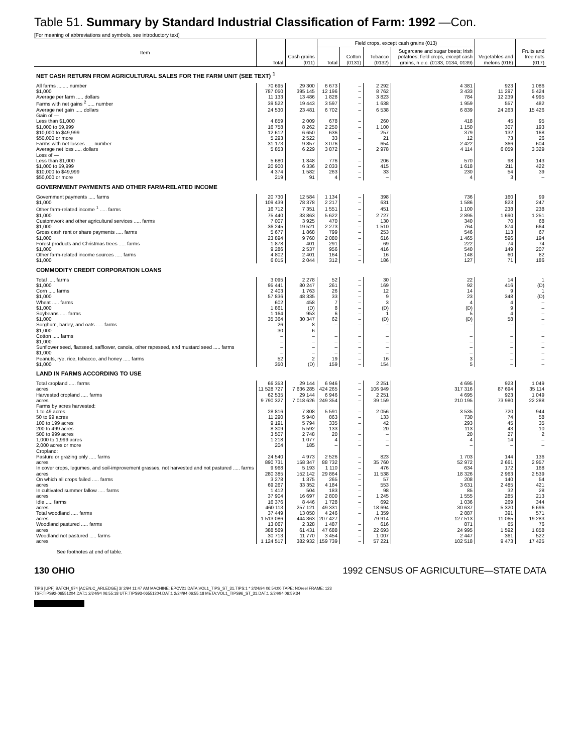Table 51. Summary by Standard Industrial Classification of Farm: 1992 —Con.
[For meaning of abbreviations and symbols, see introductory text]
| Item | Total | Cash grains (011) | Field crops, except cash grains (013) | | | | Vegetables and melons (016) | Fruits and tree nuts (017) |
| --- | --- | --- | --- | --- | --- | --- | --- | --- |
| | | | Total | Cotton (0131) | Tobacco (0132) | Sugarcane and sugar beets; Irish potatoes; field crops, except cash grains, n.e.c. (0133, 0134, 0139) | | |
| NET CASH RETURN FROM AGRICULTURAL SALES FOR THE FARM UNIT (SEE TEXT) <sup>1</sup> | | | | | | | | |
| All farms ........ number | 70 695 | 29 300 | 6 673 | – | 2 292 | 4 381 | 923 | 1 086 |
| $1,000 | 787 050 | 395 145 | 12 196 | – | 8 762 | 3 433 | 11 297 | 5 424 |
| Average per farm ..... dollars | 11 133 | 13 486 | 1 828 | – | 3 823 | 784 | 12 239 | 4 995 |
| Farms with net gains <sup>2</sup> ..... number | 39 522 | 19 443 | 3 597 | – | 1 638 | 1 959 | 557 | 482 |
| Average net gain ..... dollars | 24 530 | 23 481 | 6 702 | – | 6 538 | 6 839 | 24 263 | 15 426 |
| Gain of — | | | | | | | | |
| Less than $1,000 | 4 859 | 2 009 | 678 | – | 260 | 418 | 45 | 95 |
| $1,000 to $9,999 | 16 758 | 8 262 | 2 250 | – | 1 100 | 1 150 | 307 | 193 |
| $10,000 to $49,999 | 12 612 | 6 650 | 636 | – | 257 | 379 | 132 | 168 |
| $50,000 or more | 5 293 | 2 522 | 33 | – | 21 | 12 | 73 | 26 |
| Farms with net losses ..... number | 31 173 | 9 857 | 3 076 | – | 654 | 2 422 | 366 | 604 |
| Average net loss ..... dollars | 5 853 | 6 229 | 3 872 | – | 2 978 | 4 114 | 6 059 | 3 329 |
| Loss of — | | | | | | | | |
| Less than $1,000 | 5 680 | 1 848 | 776 | – | 206 | 570 | 98 | 143 |
| $1,000 to $9,999 | 20 900 | 6 336 | 2 033 | – | 415 | 1 618 | 211 | 422 |
| $10,000 to $49,999 | 4 374 | 1 582 | 263 | – | 33 | 230 | 54 | 39 |
| $50,000 or more | 219 | 91 | 4 | – | – | 4 | 3 | – |
| GOVERNMENT PAYMENTS AND OTHER FARM-RELATED INCOME | | | | | | | | |
| Government payments ..... farms | 20 730 | 12 584 | 1 134 | – | 398 | 736 | 160 | 99 |
| $1,000 | 109 439 | 78 378 | 2 217 | – | 631 | 1 586 | 823 | 247 |
| Other farm-related income <sup>1</sup> ..... farms | 16 712 | 7 351 | 1 551 | – | 451 | 1 100 | 238 | 238 |
| $1,000 | 75 440 | 33 863 | 5 622 | – | 2 727 | 2 895 | 1 690 | 1 251 |
| Customwork and other agricultural services ..... farms | 7 007 | 3 925 | 470 | – | 130 | 340 | 70 | 68 |
| $1,000 | 36 245 | 19 521 | 2 273 | – | 1 510 | 764 | 874 | 664 |
| Gross cash rent or share payments ..... farms | 5 677 | 1 868 | 799 | – | 253 | 546 | 113 | 67 |
| $1,000 | 23 894 | 9 760 | 2 080 | – | 616 | 1 465 | 596 | 194 |
| Forest products and Christmas trees ..... farms | 1 878 | 401 | 291 | – | 69 | 222 | 74 | 74 |
| $1,000 | 9 286 | 2 537 | 956 | – | 416 | 540 | 149 | 207 |
| Other farm-related income sources ..... farms | 4 802 | 2 401 | 164 | – | 16 | 148 | 60 | 82 |
| $1,000 | 6 015 | 2 044 | 312 | – | 186 | 127 | 71 | 186 |
| COMMODITY CREDIT CORPORATION LOANS | | | | | | | | |
| Total ..... farms | 3 095 | 2 278 | 52 | – | 30 | 22 | 14 | 1 |
| $1,000 | 95 441 | 80 247 | 261 | – | 169 | 92 | 416 | (D) |
| Corn ..... farms | 2 403 | 1 763 | 26 | – | 12 | 14 | 9 | 1 |
| $1,000 | 57 836 | 48 335 | 33 | – | 9 | 23 | 348 | (D) |
| Wheat ..... farms | 602 | 458 | 7 | – | 3 | 4 | 4 | – |
| $1,000 | 1 861 | (D) | 8 | – | (D) | (D) | 9 | – |
| Soybeans ..... farms | 1 164 | 953 | 6 | – | 1 | 5 | 4 | – |
| $1,000 | 35 364 | 30 347 | 62 | – | (D) | (D) | 58 | – |
| Sorghum, barley, and oats ..... farms | 26 | 8 | – | – | – | – | – | – |
| $1,000 | 30 | 6 | – | – | – | – | – | – |
| Cotton ..... farms | – | – | – | – | – | – | – | – |
| $1,000 | – | – | – | – | – | – | – | – |
| Sunflower seed, flaxseed, safflower, canola, other rapeseed, and mustard seed ..... farms | – | – | – | – | – | – | – | – |
| $1,000 | – | – | – | – | – | – | – | – |
| Peanuts, rye, rice, tobacco, and honey ..... farms | 52 | 2 | 19 | – | 16 | 3 | – | – |
| $1,000 | 350 | (D) | 159 | – | 154 | 5 | – | – |
| LAND IN FARMS ACCORDING TO USE | | | | | | | | |
| Total cropland ..... farms | 66 353 | 29 144 | 6 946 | – | 2 251 | 4 695 | 923 | 1 049 |
| acres | 11 528 727 | 7 636 285 | 424 265 | – | 106 949 | 317 316 | 87 694 | 35 114 |
| Harvested cropland ..... farms | 62 535 | 29 144 | 6 946 | – | 2 251 | 4 695 | 923 | 1 049 |
| acres | 9 790 327 | 7 018 626 | 249 354 | – | 39 159 | 210 195 | 73 980 | 22 288 |
| Farms by acres harvested: | | | | | | | | |
| 1 to 49 acres | 28 816 | 7 808 | 5 591 | – | 2 056 | 3 535 | 720 | 944 |
| 50 to 99 acres | 11 290 | 5 940 | 863 | – | 133 | 730 | 74 | 58 |
| 100 to 199 acres | 9 191 | 5 794 | 335 | – | 42 | 293 | 45 | 35 |
| 200 to 499 acres | 8 309 | 5 592 | 133 | – | 20 | 113 | 43 | 10 |
| 500 to 999 acres | 3 507 | 2 748 | 20 | – | – | 20 | 27 | 2 |
| 1,000 to 1,999 acres | 1 218 | 1 077 | 4 | – | – | 4 | 14 | – |
| 2,000 acres or more | 204 | 185 | – | – | – | – | – | – |
| Cropland: | | | | | | | | |
| Pasture or grazing only ..... farms | 24 540 | 4 973 | 2 526 | – | 823 | 1 703 | 144 | 136 |
| acres | 890 731 | 158 347 | 88 732 | – | 35 760 | 52 972 | 2 661 | 2 957 |
| In cover crops, legumes, and soil-improvement grasses, not harvested and not pastured ..... farms | 9 968 | 5 193 | 1 110 | – | 476 | 634 | 172 | 168 |
| acres | 280 385 | 152 142 | 29 864 | – | 11 538 | 18 326 | 2 963 | 2 539 |
| On which all crops failed ..... farms | 3 278 | 1 375 | 265 | – | 57 | 208 | 140 | 54 |
| acres | 69 267 | 33 352 | 4 184 | – | 553 | 3 631 | 2 485 | 421 |
| In cultivated summer fallow ..... farms | 1 412 | 504 | 183 | – | 98 | 85 | 32 | 28 |
| acres | 37 904 | 16 697 | 2 800 | – | 1 245 | 1 555 | 285 | 213 |
| Idle ..... farms | 16 376 | 8 446 | 1 728 | – | 692 | 1 036 | 269 | 344 |
| acres | 460 113 | 257 121 | 49 331 | – | 18 694 | 30 637 | 5 320 | 6 696 |
| Total woodland ..... farms | 37 449 | 13 050 | 4 246 | – | 1 359 | 2 887 | 391 | 571 |
| acres | 1 513 086 | 444 363 | 207 427 | – | 79 914 | 127 513 | 11 065 | 19 283 |
| Woodland pastured ..... farms | 13 067 | 2 328 | 1 487 | – | 616 | 871 | 65 | 76 |
| acres | 388 569 | 61 431 | 47 688 | – | 22 693 | 24 995 | 1 592 | 1 858 |
| Woodland not pastured ..... farms | 30 713 | 11 770 | 3 454 | – | 1 007 | 2 447 | 361 | 522 |
| acres | 1 124 517 | 382 932 | 159 739 | – | 57 221 | 102 518 | 9 473 | 17 425 |
See footnotes at end of table.
130 OHIO 1992 CENSUS OF AGRICULTURE—STATE DATA
TIPS [UPF] BATCH_874 [ACEN,C_ARLEDGE] 3/ 2/94 11:47 AM MACHINE: EPCV21 DATA:VOL1_TIPS_ST_31.TIPS;1 * 2/24/94 06:54:00 TAPE: NOreel FRAME: 123
TSF:TIPS92-06551204.DAT;1 2/24/94 06:55:18 UTF:TIPS93-06551204.DAT;1 2/24/94 06:55:18 META:VOL1_TIPS96_ST_31.DAT;1 2/24/94 06:59:34